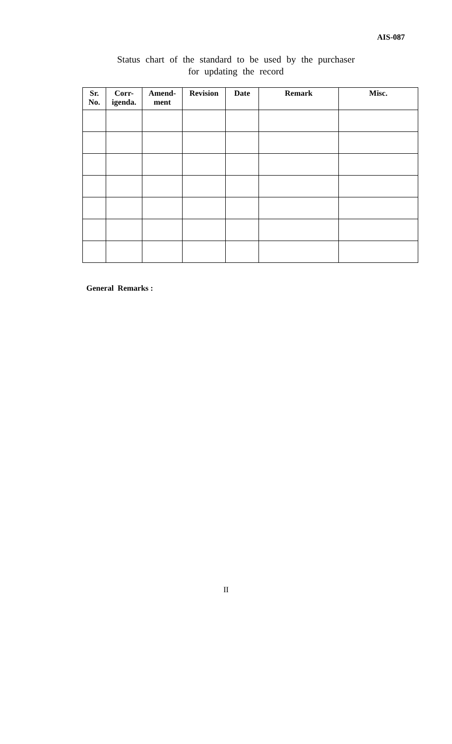AIS-087
Status chart of the standard to be used by the purchaser
for updating the record
| Sr. No. | Corr- igenda. | Amend- ment | Revision | Date | Remark | Misc. |
| --- | --- | --- | --- | --- | --- | --- |
General Remarks :
II